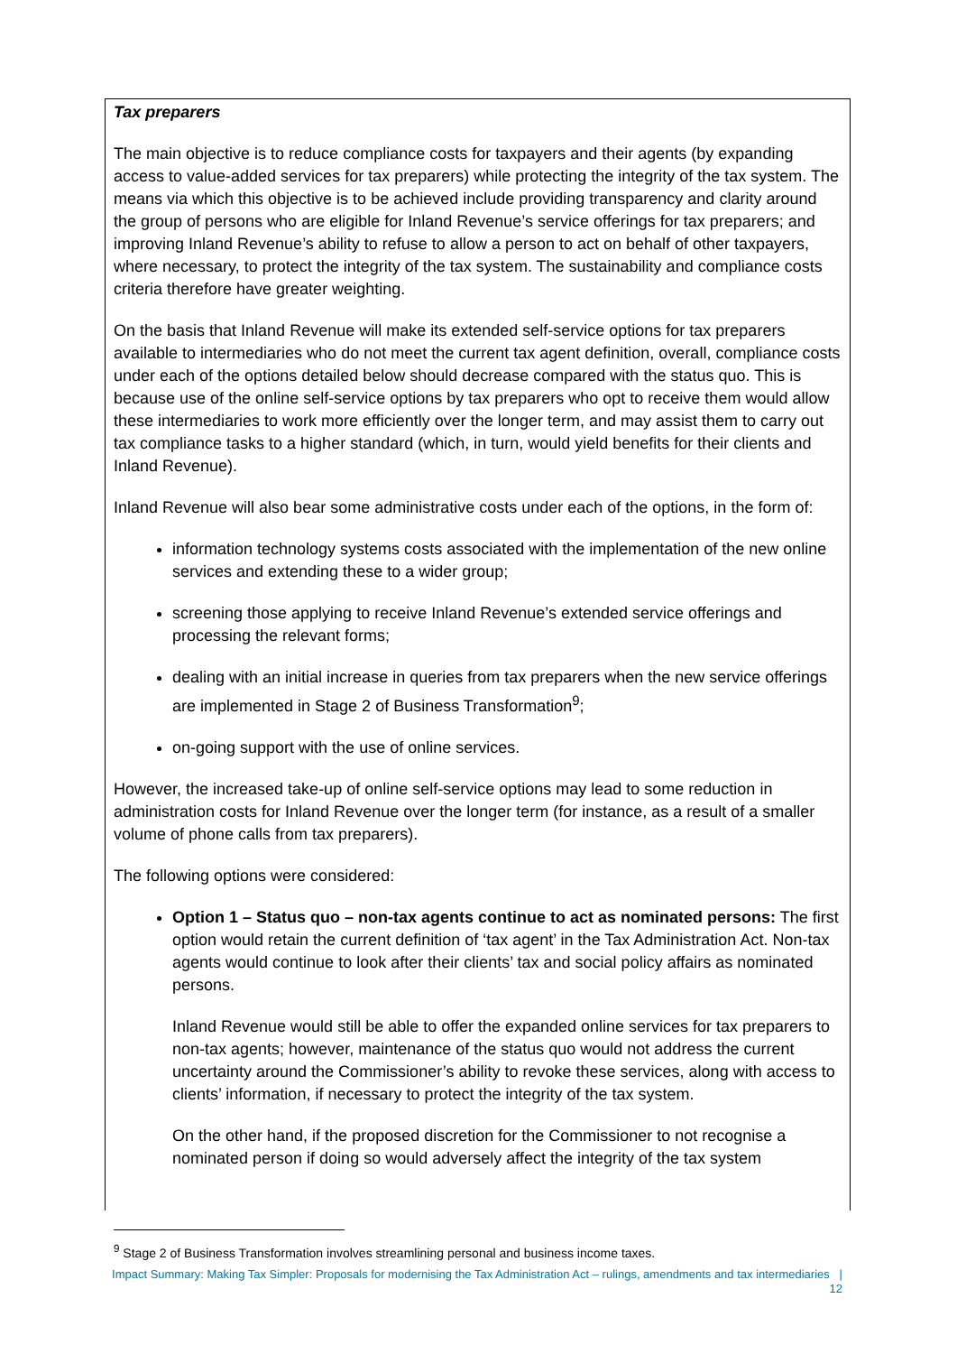Tax preparers
The main objective is to reduce compliance costs for taxpayers and their agents (by expanding access to value-added services for tax preparers) while protecting the integrity of the tax system. The means via which this objective is to be achieved include providing transparency and clarity around the group of persons who are eligible for Inland Revenue’s service offerings for tax preparers; and improving Inland Revenue’s ability to refuse to allow a person to act on behalf of other taxpayers, where necessary, to protect the integrity of the tax system. The sustainability and compliance costs criteria therefore have greater weighting.
On the basis that Inland Revenue will make its extended self-service options for tax preparers available to intermediaries who do not meet the current tax agent definition, overall, compliance costs under each of the options detailed below should decrease compared with the status quo. This is because use of the online self-service options by tax preparers who opt to receive them would allow these intermediaries to work more efficiently over the longer term, and may assist them to carry out tax compliance tasks to a higher standard (which, in turn, would yield benefits for their clients and Inland Revenue).
Inland Revenue will also bear some administrative costs under each of the options, in the form of:
information technology systems costs associated with the implementation of the new online services and extending these to a wider group;
screening those applying to receive Inland Revenue’s extended service offerings and processing the relevant forms;
dealing with an initial increase in queries from tax preparers when the new service offerings are implemented in Stage 2 of Business Transformation<sup>9</sup>;
on-going support with the use of online services.
However, the increased take-up of online self-service options may lead to some reduction in administration costs for Inland Revenue over the longer term (for instance, as a result of a smaller volume of phone calls from tax preparers).
The following options were considered:
Option 1 – Status quo – non-tax agents continue to act as nominated persons: The first option would retain the current definition of ‘tax agent’ in the Tax Administration Act. Non-tax agents would continue to look after their clients’ tax and social policy affairs as nominated persons.
Inland Revenue would still be able to offer the expanded online services for tax preparers to non-tax agents; however, maintenance of the status quo would not address the current uncertainty around the Commissioner’s ability to revoke these services, along with access to clients’ information, if necessary to protect the integrity of the tax system.
On the other hand, if the proposed discretion for the Commissioner to not recognise a nominated person if doing so would adversely affect the integrity of the tax system
<sup>9</sup> Stage 2 of Business Transformation involves streamlining personal and business income taxes.
Impact Summary: Making Tax Simpler: Proposals for modernising the Tax Administration Act – rulings, amendments and tax intermediaries | 12